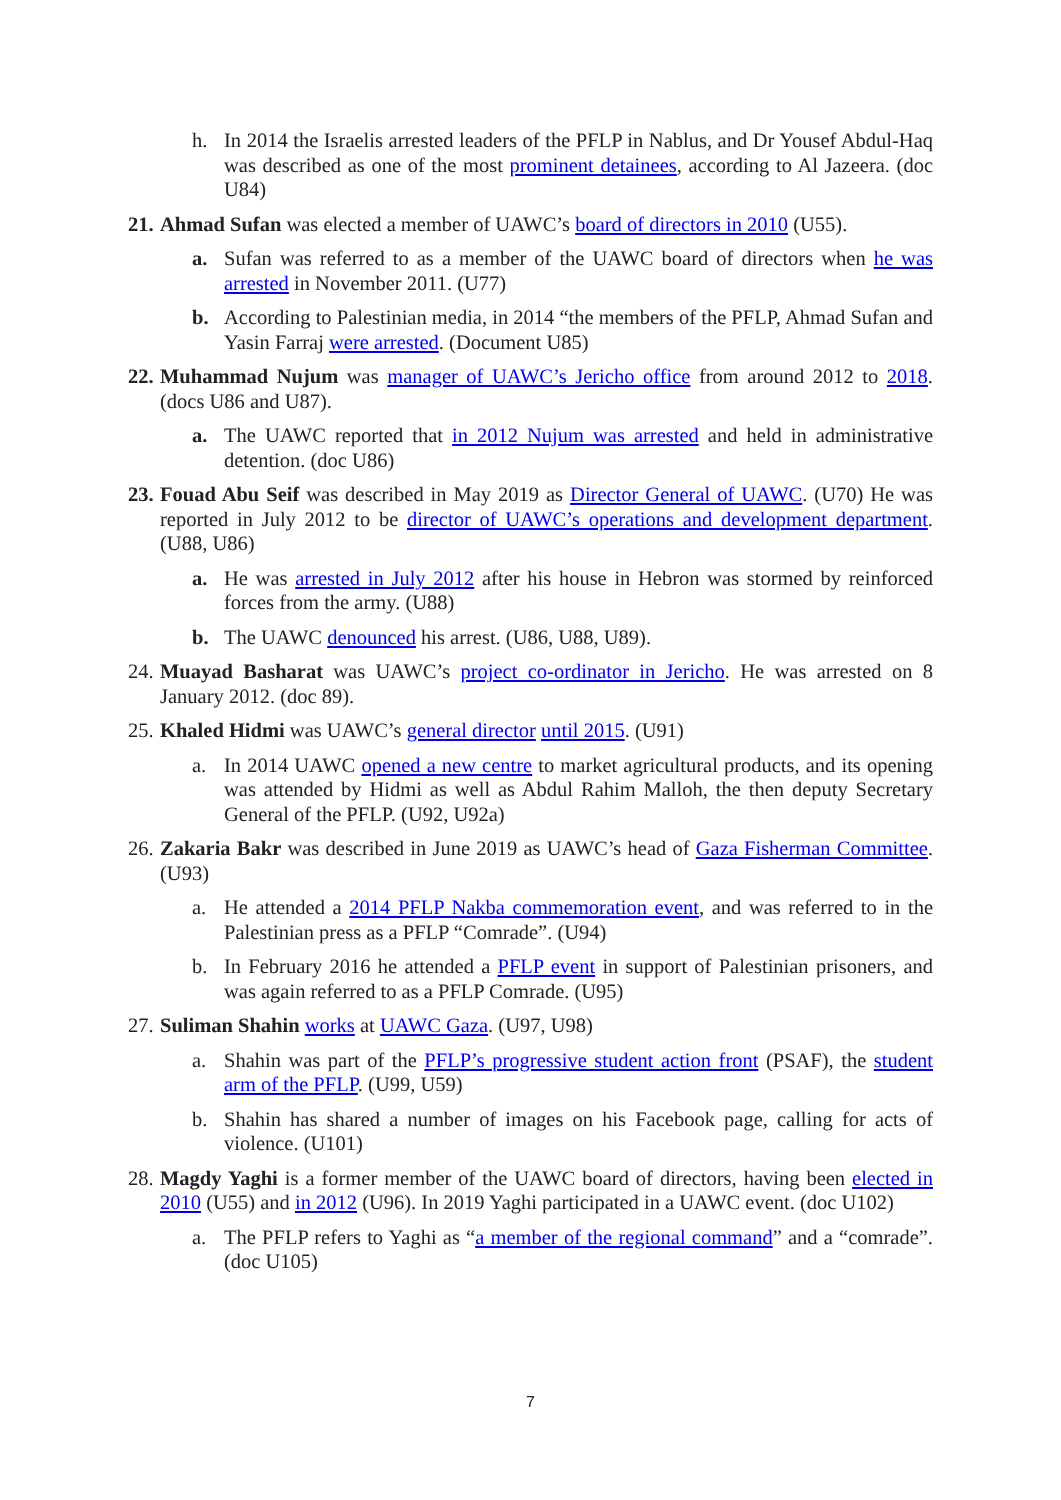h. In 2014 the Israelis arrested leaders of the PFLP in Nablus, and Dr Yousef Abdul-Haq was described as one of the most prominent detainees, according to Al Jazeera. (doc U84)
21. Ahmad Sufan was elected a member of UAWC’s board of directors in 2010 (U55).
a. Sufan was referred to as a member of the UAWC board of directors when he was arrested in November 2011. (U77)
b. According to Palestinian media, in 2014 “the members of the PFLP, Ahmad Sufan and Yasin Farraj were arrested. (Document U85)
22. Muhammad Nujum was manager of UAWC’s Jericho office from around 2012 to 2018.(docs U86 and U87).
a. The UAWC reported that in 2012 Nujum was arrested and held in administrative detention. (doc U86)
23. Fouad Abu Seif was described in May 2019 as Director General of UAWC. (U70) He was reported in July 2012 to be director of UAWC’s operations and development department. (U88, U86)
a. He was arrested in July 2012 after his house in Hebron was stormed by reinforced forces from the army. (U88)
b. The UAWC denounced his arrest. (U86, U88, U89).
24. Muayad Basharat was UAWC’s project co-ordinator in Jericho. He was arrested on 8 January 2012. (doc 89).
25. Khaled Hidmi was UAWC’s general director until 2015. (U91)
a. In 2014 UAWC opened a new centre to market agricultural products, and its opening was attended by Hidmi as well as Abdul Rahim Malloh, the then deputy Secretary General of the PFLP. (U92, U92a)
26. Zakaria Bakr was described in June 2019 as UAWC’s head of Gaza Fisherman Committee. (U93)
a. He attended a 2014 PFLP Nakba commemoration event, and was referred to in the Palestinian press as a PFLP “Comrade”. (U94)
b. In February 2016 he attended a PFLP event in support of Palestinian prisoners, and was again referred to as a PFLP Comrade. (U95)
27. Suliman Shahin works at UAWC Gaza. (U97, U98)
a. Shahin was part of the PFLP’s progressive student action front (PSAF), the student arm of the PFLP. (U99, U59)
b. Shahin has shared a number of images on his Facebook page, calling for acts of violence. (U101)
28. Magdy Yaghi is a former member of the UAWC board of directors, having been elected in 2010 (U55) and in 2012 (U96). In 2019 Yaghi participated in a UAWC event. (doc U102)
a. The PFLP refers to Yaghi as “a member of the regional command” and a “comrade”. (doc U105)
7